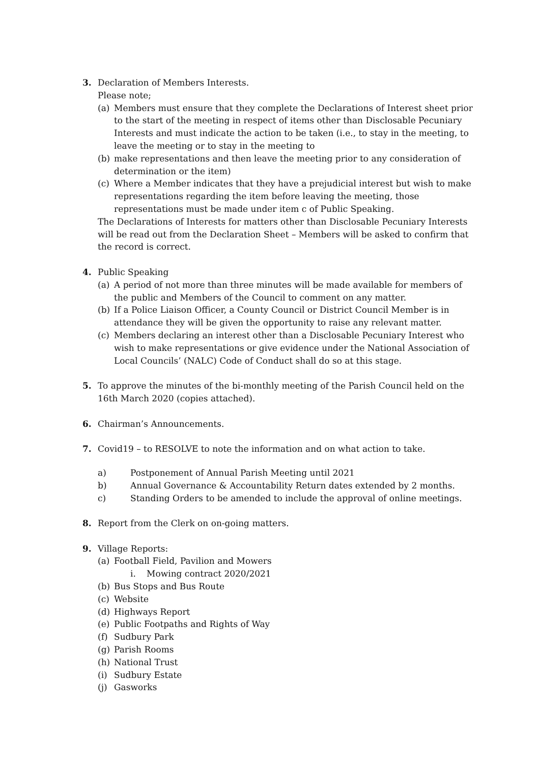3. Declaration of Members Interests.
Please note;
(a) Members must ensure that they complete the Declarations of Interest sheet prior to the start of the meeting in respect of items other than Disclosable Pecuniary Interests and must indicate the action to be taken (i.e., to stay in the meeting, to leave the meeting or to stay in the meeting to
(b) make representations and then leave the meeting prior to any consideration of determination or the item)
(c) Where a Member indicates that they have a prejudicial interest but wish to make representations regarding the item before leaving the meeting, those representations must be made under item c of Public Speaking.
The Declarations of Interests for matters other than Disclosable Pecuniary Interests will be read out from the Declaration Sheet – Members will be asked to confirm that the record is correct.
4. Public Speaking
(a) A period of not more than three minutes will be made available for members of the public and Members of the Council to comment on any matter.
(b) If a Police Liaison Officer, a County Council or District Council Member is in attendance they will be given the opportunity to raise any relevant matter.
(c) Members declaring an interest other than a Disclosable Pecuniary Interest who wish to make representations or give evidence under the National Association of Local Councils’ (NALC) Code of Conduct shall do so at this stage.
5. To approve the minutes of the bi-monthly meeting of the Parish Council held on the 16th March 2020 (copies attached).
6. Chairman’s Announcements.
7. Covid19 – to RESOLVE to note the information and on what action to take.
a) Postponement of Annual Parish Meeting until 2021
b) Annual Governance & Accountability Return dates extended by 2 months.
c) Standing Orders to be amended to include the approval of online meetings.
8. Report from the Clerk on on-going matters.
9. Village Reports:
(a) Football Field, Pavilion and Mowers
i. Mowing contract 2020/2021
(b) Bus Stops and Bus Route
(c) Website
(d) Highways Report
(e) Public Footpaths and Rights of Way
(f) Sudbury Park
(g) Parish Rooms
(h) National Trust
(i) Sudbury Estate
(j) Gasworks